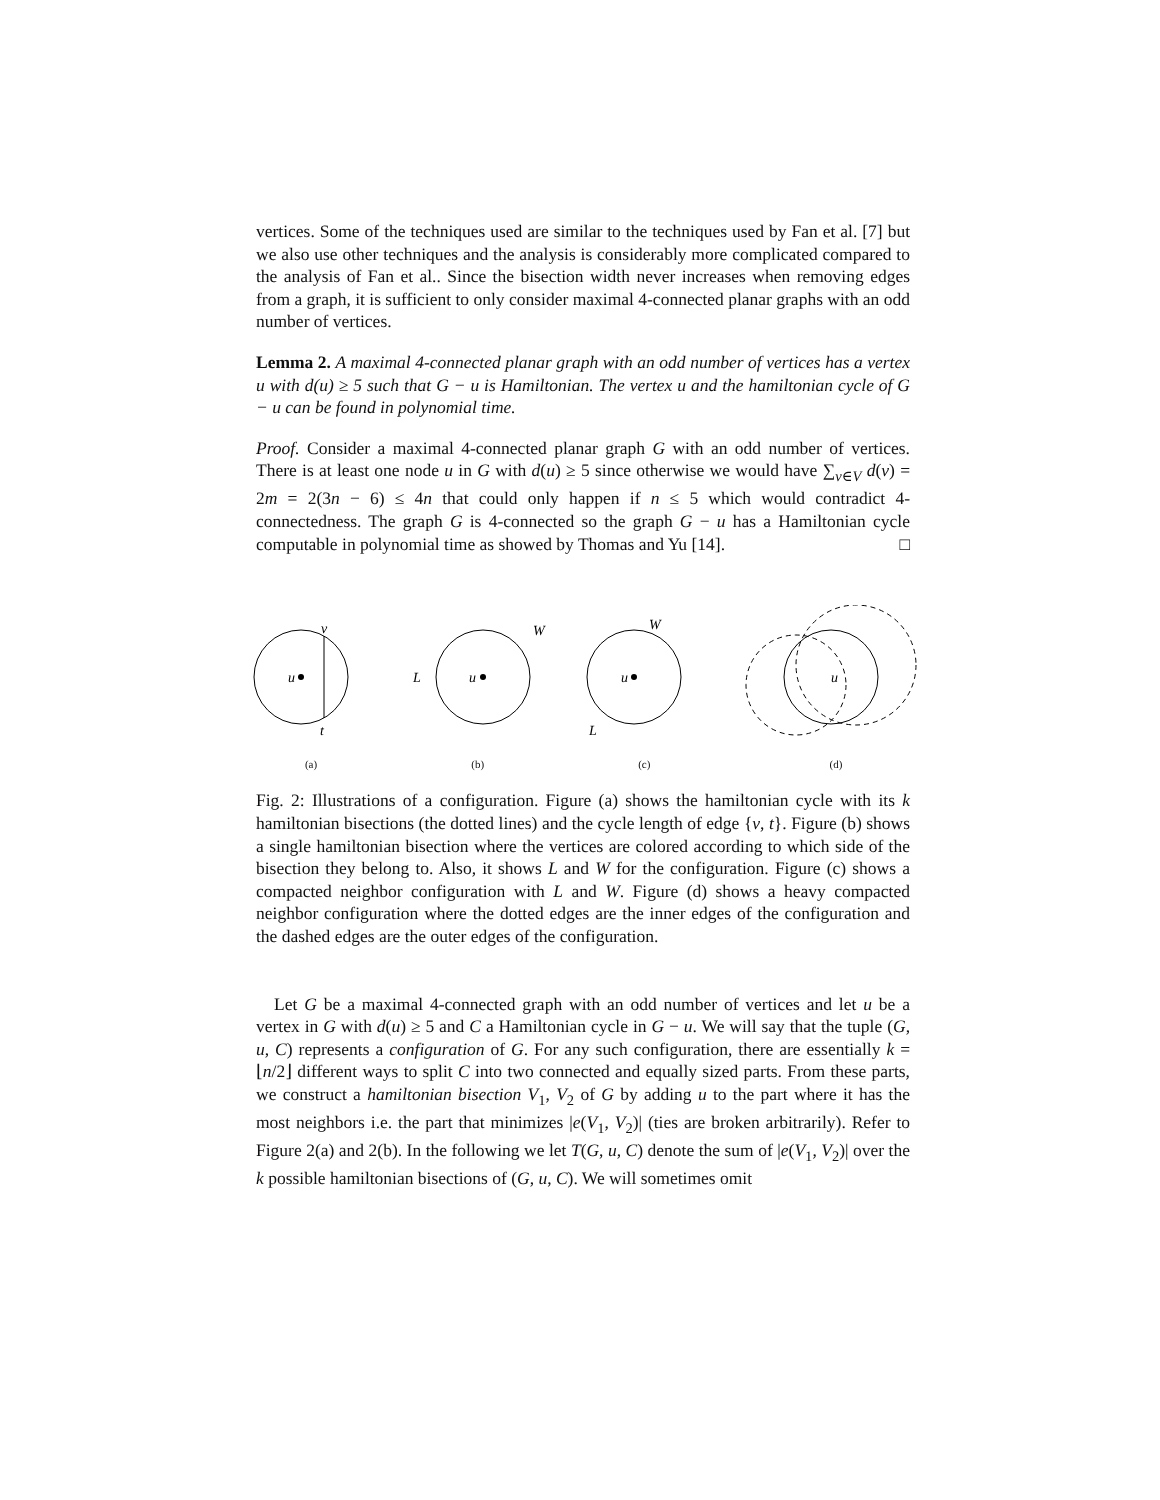vertices. Some of the techniques used are similar to the techniques used by Fan et al. [7] but we also use other techniques and the analysis is considerably more complicated compared to the analysis of Fan et al.. Since the bisection width never increases when removing edges from a graph, it is sufficient to only consider maximal 4-connected planar graphs with an odd number of vertices.
Lemma 2. A maximal 4-connected planar graph with an odd number of vertices has a vertex u with d(u) ≥ 5 such that G − u is Hamiltonian. The vertex u and the hamiltonian cycle of G − u can be found in polynomial time.
Proof. Consider a maximal 4-connected planar graph G with an odd number of vertices. There is at least one node u in G with d(u) ≥ 5 since otherwise we would have ∑<sub>v∈V</sub> d(v) = 2m = 2(3n − 6) ≤ 4n that could only happen if n ≤ 5 which would contradict 4-connectedness. The graph G is 4-connected so the graph G − u has a Hamiltonian cycle computable in polynomial time as showed by Thomas and Yu [14]. □
u
v
t
(a)
L
W
u
(b)
W
L
u
(c)
u
(d)
Fig. 2: Illustrations of a configuration. Figure (a) shows the hamiltonian cycle with its k hamiltonian bisections (the dotted lines) and the cycle length of edge {v, t}. Figure (b) shows a single hamiltonian bisection where the vertices are colored according to which side of the bisection they belong to. Also, it shows L and W for the configuration. Figure (c) shows a compacted neighbor configuration with L and W. Figure (d) shows a heavy compacted neighbor configuration where the dotted edges are the inner edges of the configuration and the dashed edges are the outer edges of the configuration.
Let G be a maximal 4-connected graph with an odd number of vertices and let u be a vertex in G with d(u) ≥ 5 and C a Hamiltonian cycle in G − u. We will say that the tuple (G, u, C) represents a configuration of G. For any such configuration, there are essentially k = ⌊n/2⌋ different ways to split C into two connected and equally sized parts. From these parts, we construct a hamiltonian bisection V<sub>1</sub>, V<sub>2</sub> of G by adding u to the part where it has the most neighbors i.e. the part that minimizes |e(V<sub>1</sub>, V<sub>2</sub>)| (ties are broken arbitrarily). Refer to Figure 2(a) and 2(b). In the following we let T(G, u, C) denote the sum of |e(V<sub>1</sub>, V<sub>2</sub>)| over the k possible hamiltonian bisections of (G, u, C). We will sometimes omit